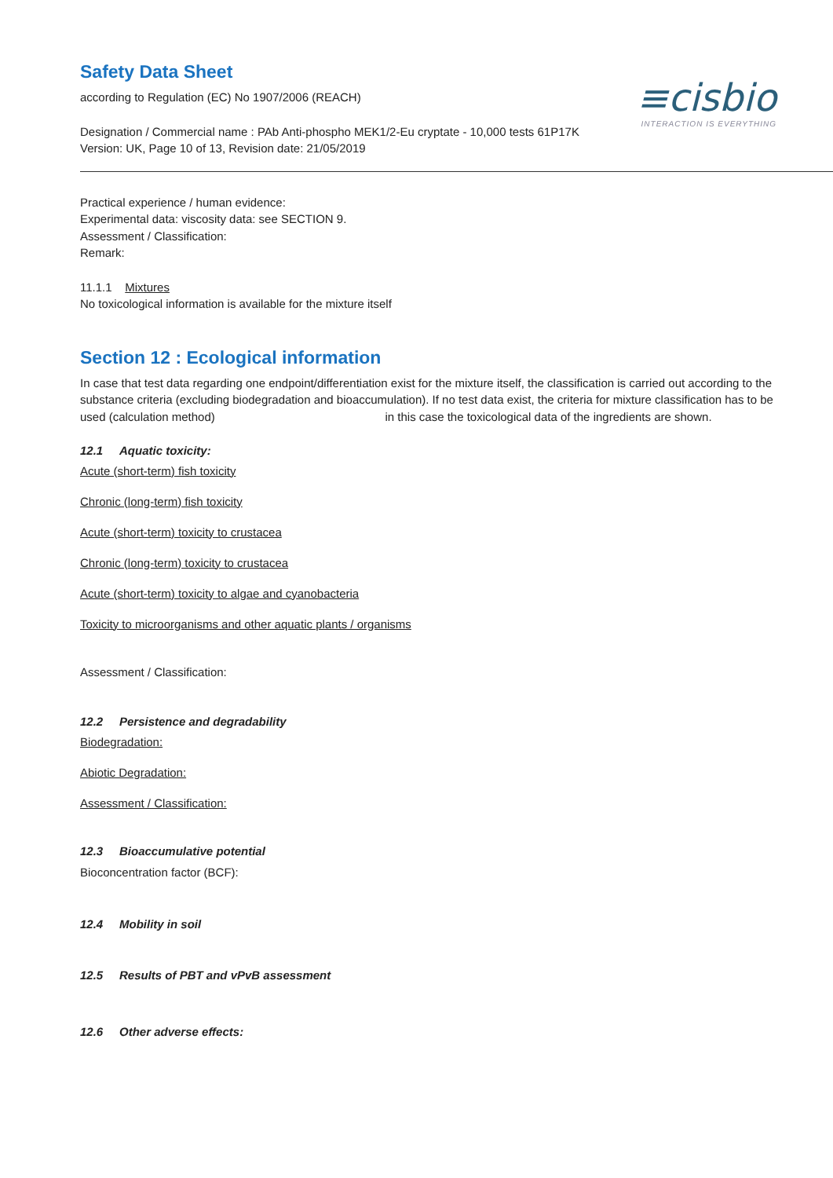≡cisbio
INTERACTION IS EVERYTHING
Safety Data Sheet
according to Regulation (EC) No 1907/2006 (REACH)
Designation / Commercial name : PAb Anti-phospho MEK1/2-Eu cryptate - 10,000 tests 61P17K
Version: UK, Page 10 of 13, Revision date: 21/05/2019
Practical experience / human evidence:
Experimental data: viscosity data: see SECTION 9.
Assessment / Classification:
Remark:
11.1.1 Mixtures
No toxicological information is available for the mixture itself
Section 12 : Ecological information
In case that test data regarding one endpoint/differentiation exist for the mixture itself, the classification is carried out according to the substance criteria (excluding biodegradation and bioaccumulation). If no test data exist, the criteria for mixture classification has to be used (calculation method) in this case the toxicological data of the ingredients are shown.
12.1 Aquatic toxicity:
Acute (short-term) fish toxicity
Chronic (long-term) fish toxicity
Acute (short-term) toxicity to crustacea
Chronic (long-term) toxicity to crustacea
Acute (short-term) toxicity to algae and cyanobacteria
Toxicity to microorganisms and other aquatic plants / organisms
Assessment / Classification:
12.2 Persistence and degradability
Biodegradation:
Abiotic Degradation:
Assessment / Classification:
12.3 Bioaccumulative potential
Bioconcentration factor (BCF):
12.4 Mobility in soil
12.5 Results of PBT and vPvB assessment
12.6 Other adverse effects: